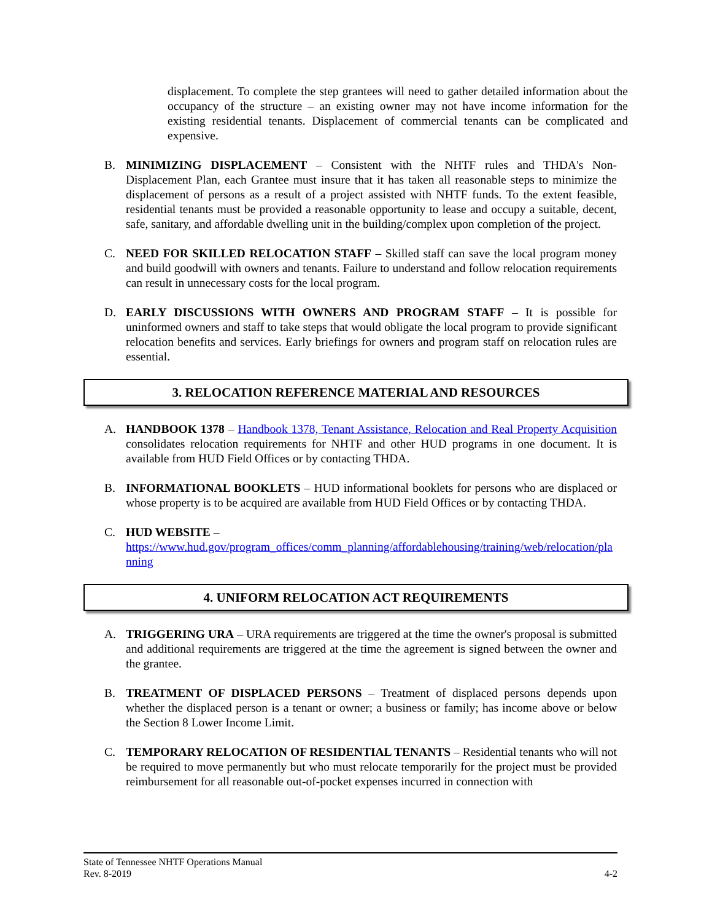displacement. To complete the step grantees will need to gather detailed information about the occupancy of the structure – an existing owner may not have income information for the existing residential tenants. Displacement of commercial tenants can be complicated and expensive.
B. MINIMIZING DISPLACEMENT – Consistent with the NHTF rules and THDA's Non-Displacement Plan, each Grantee must insure that it has taken all reasonable steps to minimize the displacement of persons as a result of a project assisted with NHTF funds. To the extent feasible, residential tenants must be provided a reasonable opportunity to lease and occupy a suitable, decent, safe, sanitary, and affordable dwelling unit in the building/complex upon completion of the project.
C. NEED FOR SKILLED RELOCATION STAFF – Skilled staff can save the local program money and build goodwill with owners and tenants. Failure to understand and follow relocation requirements can result in unnecessary costs for the local program.
D. EARLY DISCUSSIONS WITH OWNERS AND PROGRAM STAFF – It is possible for uninformed owners and staff to take steps that would obligate the local program to provide significant relocation benefits and services. Early briefings for owners and program staff on relocation rules are essential.
3. RELOCATION REFERENCE MATERIAL AND RESOURCES
A. HANDBOOK 1378 – Handbook 1378, Tenant Assistance, Relocation and Real Property Acquisition consolidates relocation requirements for NHTF and other HUD programs in one document. It is available from HUD Field Offices or by contacting THDA.
B. INFORMATIONAL BOOKLETS – HUD informational booklets for persons who are displaced or whose property is to be acquired are available from HUD Field Offices or by contacting THDA.
C. HUD WEBSITE –
https://www.hud.gov/program_offices/comm_planning/affordablehousing/training/web/relocation/planning
4. UNIFORM RELOCATION ACT REQUIREMENTS
A. TRIGGERING URA – URA requirements are triggered at the time the owner's proposal is submitted and additional requirements are triggered at the time the agreement is signed between the owner and the grantee.
B. TREATMENT OF DISPLACED PERSONS – Treatment of displaced persons depends upon whether the displaced person is a tenant or owner; a business or family; has income above or below the Section 8 Lower Income Limit.
C. TEMPORARY RELOCATION OF RESIDENTIAL TENANTS – Residential tenants who will not be required to move permanently but who must relocate temporarily for the project must be provided reimbursement for all reasonable out-of-pocket expenses incurred in connection with
State of Tennessee NHTF Operations Manual
Rev. 8-2019 4-2